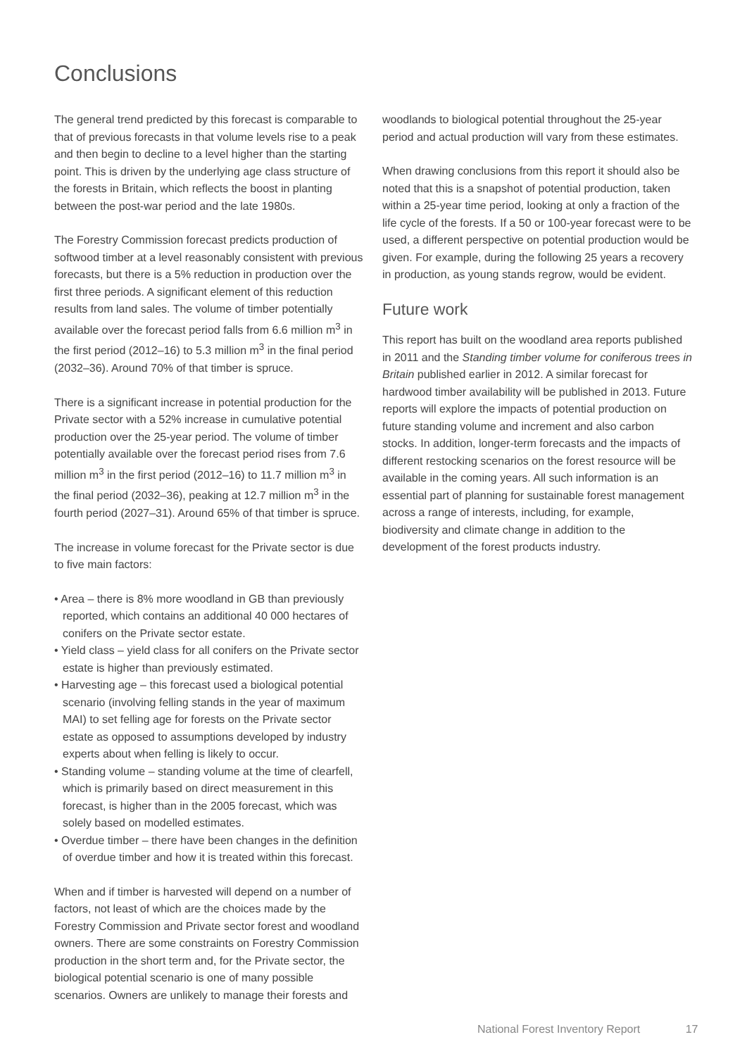Conclusions
The general trend predicted by this forecast is comparable to that of previous forecasts in that volume levels rise to a peak and then begin to decline to a level higher than the starting point. This is driven by the underlying age class structure of the forests in Britain, which reflects the boost in planting between the post-war period and the late 1980s.
The Forestry Commission forecast predicts production of softwood timber at a level reasonably consistent with previous forecasts, but there is a 5% reduction in production over the first three periods. A significant element of this reduction results from land sales. The volume of timber potentially available over the forecast period falls from 6.6 million m<sup>3</sup> in the first period (2012–16) to 5.3 million m<sup>3</sup> in the final period (2032–36). Around 70% of that timber is spruce.
There is a significant increase in potential production for the Private sector with a 52% increase in cumulative potential production over the 25-year period. The volume of timber potentially available over the forecast period rises from 7.6 million m<sup>3</sup> in the first period (2012–16) to 11.7 million m<sup>3</sup> in the final period (2032–36), peaking at 12.7 million m<sup>3</sup> in the fourth period (2027–31). Around 65% of that timber is spruce.
The increase in volume forecast for the Private sector is due to five main factors:
• Area – there is 8% more woodland in GB than previously reported, which contains an additional 40 000 hectares of conifers on the Private sector estate.
• Yield class – yield class for all conifers on the Private sector estate is higher than previously estimated.
• Harvesting age – this forecast used a biological potential scenario (involving felling stands in the year of maximum MAI) to set felling age for forests on the Private sector estate as opposed to assumptions developed by industry experts about when felling is likely to occur.
• Standing volume – standing volume at the time of clearfell, which is primarily based on direct measurement in this forecast, is higher than in the 2005 forecast, which was solely based on modelled estimates.
• Overdue timber – there have been changes in the definition of overdue timber and how it is treated within this forecast.
When and if timber is harvested will depend on a number of factors, not least of which are the choices made by the Forestry Commission and Private sector forest and woodland owners. There are some constraints on Forestry Commission production in the short term and, for the Private sector, the biological potential scenario is one of many possible scenarios. Owners are unlikely to manage their forests and
woodlands to biological potential throughout the 25-year period and actual production will vary from these estimates.
When drawing conclusions from this report it should also be noted that this is a snapshot of potential production, taken within a 25-year time period, looking at only a fraction of the life cycle of the forests. If a 50 or 100-year forecast were to be used, a different perspective on potential production would be given. For example, during the following 25 years a recovery in production, as young stands regrow, would be evident.
Future work
This report has built on the woodland area reports published in 2011 and the Standing timber volume for coniferous trees in Britain published earlier in 2012. A similar forecast for hardwood timber availability will be published in 2013. Future reports will explore the impacts of potential production on future standing volume and increment and also carbon stocks. In addition, longer-term forecasts and the impacts of different restocking scenarios on the forest resource will be available in the coming years. All such information is an essential part of planning for sustainable forest management across a range of interests, including, for example, biodiversity and climate change in addition to the development of the forest products industry.
National Forest Inventory Report 17